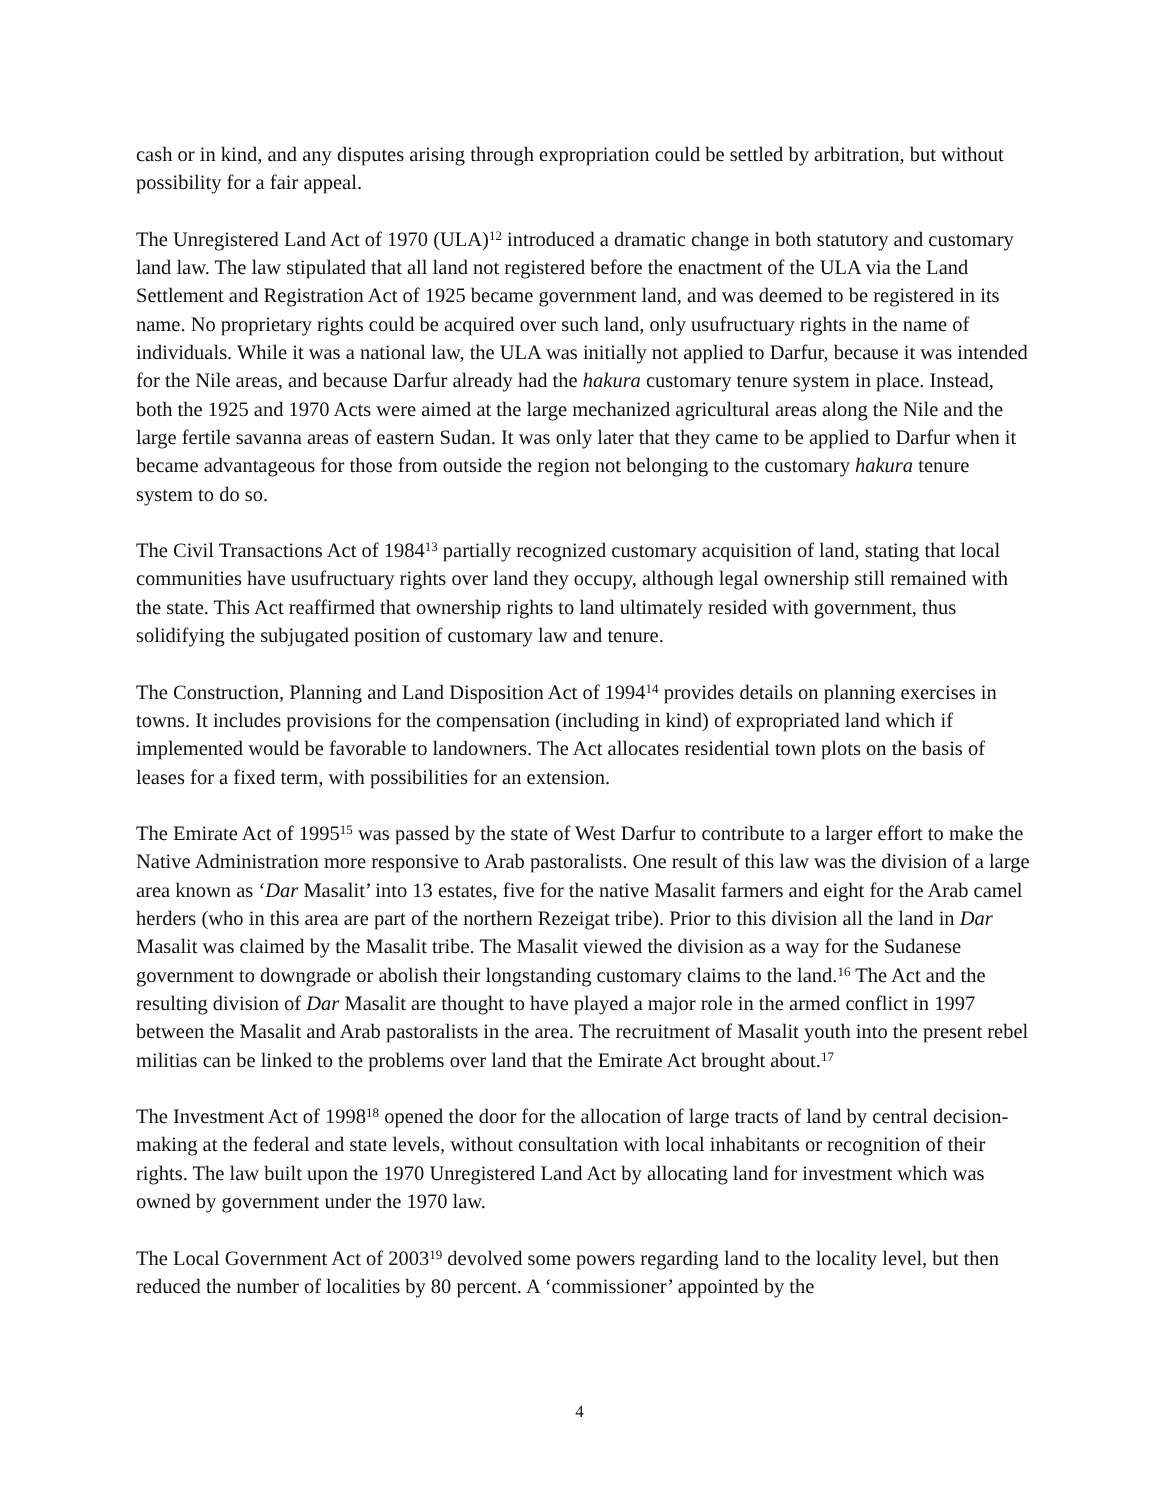cash or in kind, and any disputes arising through expropriation could be settled by arbitration, but without possibility for a fair appeal.
The Unregistered Land Act of 1970 (ULA)<sup>12</sup> introduced a dramatic change in both statutory and customary land law. The law stipulated that all land not registered before the enactment of the ULA via the Land Settlement and Registration Act of 1925 became government land, and was deemed to be registered in its name. No proprietary rights could be acquired over such land, only usufructuary rights in the name of individuals. While it was a national law, the ULA was initially not applied to Darfur, because it was intended for the Nile areas, and because Darfur already had the hakura customary tenure system in place. Instead, both the 1925 and 1970 Acts were aimed at the large mechanized agricultural areas along the Nile and the large fertile savanna areas of eastern Sudan. It was only later that they came to be applied to Darfur when it became advantageous for those from outside the region not belonging to the customary hakura tenure system to do so.
The Civil Transactions Act of 1984<sup>13</sup> partially recognized customary acquisition of land, stating that local communities have usufructuary rights over land they occupy, although legal ownership still remained with the state. This Act reaffirmed that ownership rights to land ultimately resided with government, thus solidifying the subjugated position of customary law and tenure.
The Construction, Planning and Land Disposition Act of 1994<sup>14</sup> provides details on planning exercises in towns. It includes provisions for the compensation (including in kind) of expropriated land which if implemented would be favorable to landowners. The Act allocates residential town plots on the basis of leases for a fixed term, with possibilities for an extension.
The Emirate Act of 1995<sup>15</sup> was passed by the state of West Darfur to contribute to a larger effort to make the Native Administration more responsive to Arab pastoralists. One result of this law was the division of a large area known as ‘Dar Masalit’ into 13 estates, five for the native Masalit farmers and eight for the Arab camel herders (who in this area are part of the northern Rezeigat tribe). Prior to this division all the land in Dar Masalit was claimed by the Masalit tribe. The Masalit viewed the division as a way for the Sudanese government to downgrade or abolish their longstanding customary claims to the land.<sup>16</sup> The Act and the resulting division of Dar Masalit are thought to have played a major role in the armed conflict in 1997 between the Masalit and Arab pastoralists in the area. The recruitment of Masalit youth into the present rebel militias can be linked to the problems over land that the Emirate Act brought about.<sup>17</sup>
The Investment Act of 1998<sup>18</sup> opened the door for the allocation of large tracts of land by central decision-making at the federal and state levels, without consultation with local inhabitants or recognition of their rights. The law built upon the 1970 Unregistered Land Act by allocating land for investment which was owned by government under the 1970 law.
The Local Government Act of 2003<sup>19</sup> devolved some powers regarding land to the locality level, but then reduced the number of localities by 80 percent. A ‘commissioner’ appointed by the
4